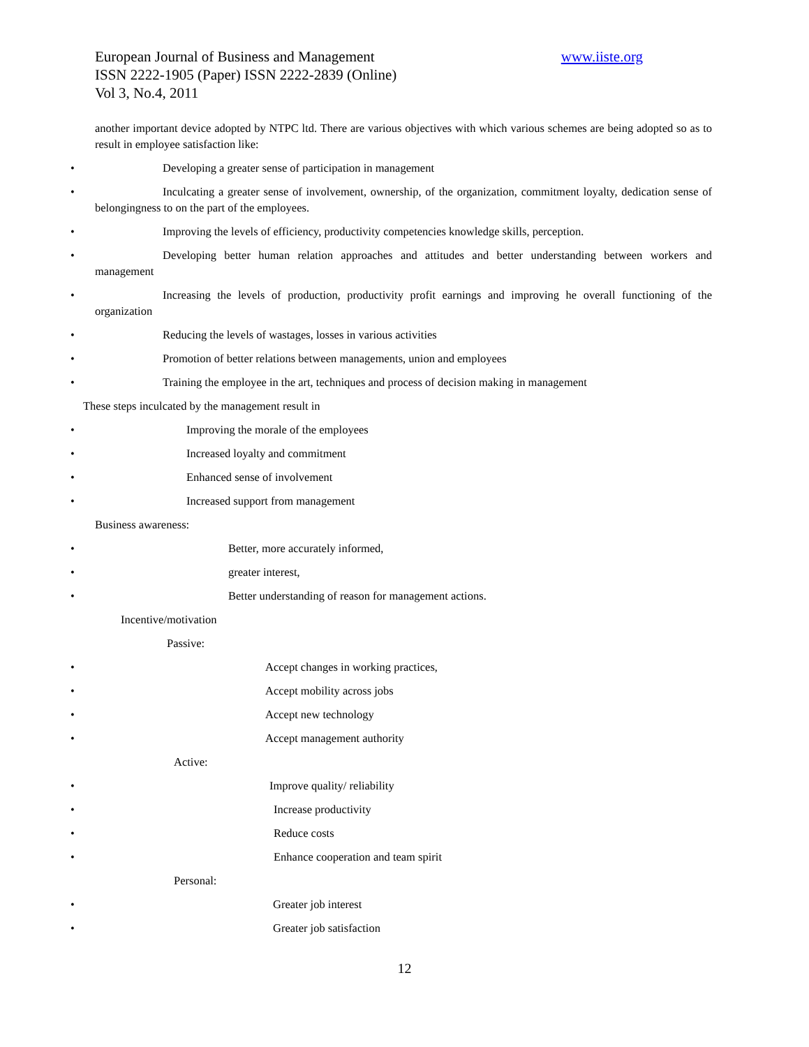www.iiste.org European Journal of Business and Management
ISSN 2222-1905 (Paper) ISSN 2222-2839 (Online)
Vol 3, No.4, 2011
another important device adopted by NTPC ltd. There are various objectives with which various schemes are being adopted so as to result in employee satisfaction like:
Developing a greater sense of participation in management
Inculcating a greater sense of involvement, ownership, of the organization, commitment loyalty, dedication sense of belongingness to on the part of the employees.
Improving the levels of efficiency, productivity competencies knowledge skills, perception.
Developing better human relation approaches and attitudes and better understanding between workers and management
Increasing the levels of production, productivity profit earnings and improving he overall functioning of the organization
Reducing the levels of wastages, losses in various activities
Promotion of better relations between managements, union and employees
Training the employee in the art, techniques and process of decision making in management
These steps inculcated by the management result in
Improving the morale of the employees
Increased loyalty and commitment
Enhanced sense of involvement
Increased support from management
Business awareness:
Better, more accurately informed,
greater interest,
Better understanding of reason for management actions.
Incentive/motivation
Passive:
Accept changes in working practices,
Accept mobility across jobs
Accept new technology
Accept management authority
Active:
Improve quality/ reliability
Increase productivity
Reduce costs
Enhance cooperation and team spirit
Personal:
Greater job interest
Greater job satisfaction
12